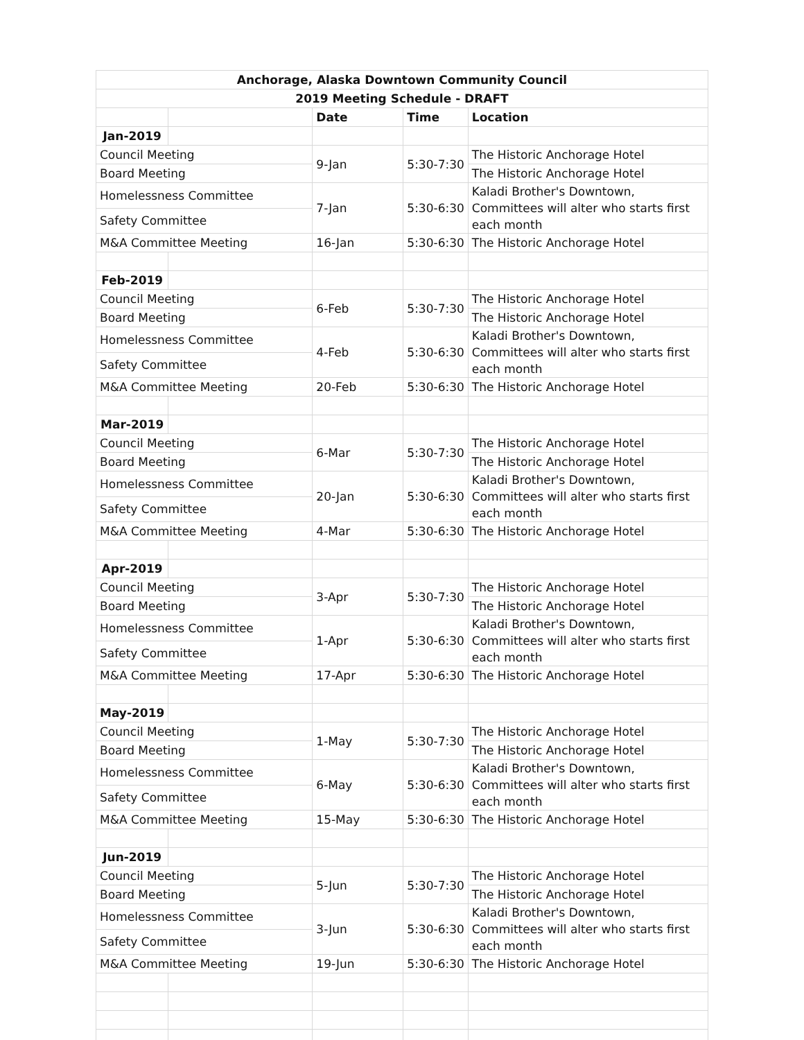| Anchorage, Alaska Downtown Community Council | | | | |
| 2019 Meeting Schedule - DRAFT | | | | |
| | | Date | Time | Location |
| Jan-2019 | | | | |
| Council Meeting | | 9-Jan | 5:30-7:30 | The Historic Anchorage Hotel |
| Board Meeting | | | | The Historic Anchorage Hotel |
| Homelessness Committee | | 7-Jan | 5:30-6:30 | Kaladi Brother's Downtown, Committees will alter who starts first each month |
| Safety Committee | | | | |
| M&A Committee Meeting | | 16-Jan | 5:30-6:30 | The Historic Anchorage Hotel |
| Feb-2019 | | | | |
| Council Meeting | | 6-Feb | 5:30-7:30 | The Historic Anchorage Hotel |
| Board Meeting | | | | The Historic Anchorage Hotel |
| Homelessness Committee | | 4-Feb | 5:30-6:30 | Kaladi Brother's Downtown, Committees will alter who starts first each month |
| Safety Committee | | | | |
| M&A Committee Meeting | | 20-Feb | 5:30-6:30 | The Historic Anchorage Hotel |
| Mar-2019 | | | | |
| Council Meeting | | 6-Mar | 5:30-7:30 | The Historic Anchorage Hotel |
| Board Meeting | | | | The Historic Anchorage Hotel |
| Homelessness Committee | | 20-Jan | 5:30-6:30 | Kaladi Brother's Downtown, Committees will alter who starts first each month |
| Safety Committee | | | | |
| M&A Committee Meeting | | 4-Mar | 5:30-6:30 | The Historic Anchorage Hotel |
| Apr-2019 | | | | |
| Council Meeting | | 3-Apr | 5:30-7:30 | The Historic Anchorage Hotel |
| Board Meeting | | | | The Historic Anchorage Hotel |
| Homelessness Committee | | 1-Apr | 5:30-6:30 | Kaladi Brother's Downtown, Committees will alter who starts first each month |
| Safety Committee | | | | |
| M&A Committee Meeting | | 17-Apr | 5:30-6:30 | The Historic Anchorage Hotel |
| May-2019 | | | | |
| Council Meeting | | 1-May | 5:30-7:30 | The Historic Anchorage Hotel |
| Board Meeting | | | | The Historic Anchorage Hotel |
| Homelessness Committee | | 6-May | 5:30-6:30 | Kaladi Brother's Downtown, Committees will alter who starts first each month |
| Safety Committee | | | | |
| M&A Committee Meeting | | 15-May | 5:30-6:30 | The Historic Anchorage Hotel |
| Jun-2019 | | | | |
| Council Meeting | | 5-Jun | 5:30-7:30 | The Historic Anchorage Hotel |
| Board Meeting | | | | The Historic Anchorage Hotel |
| Homelessness Committee | | 3-Jun | 5:30-6:30 | Kaladi Brother's Downtown, Committees will alter who starts first each month |
| Safety Committee | | | | |
| M&A Committee Meeting | | 19-Jun | 5:30-6:30 | The Historic Anchorage Hotel |